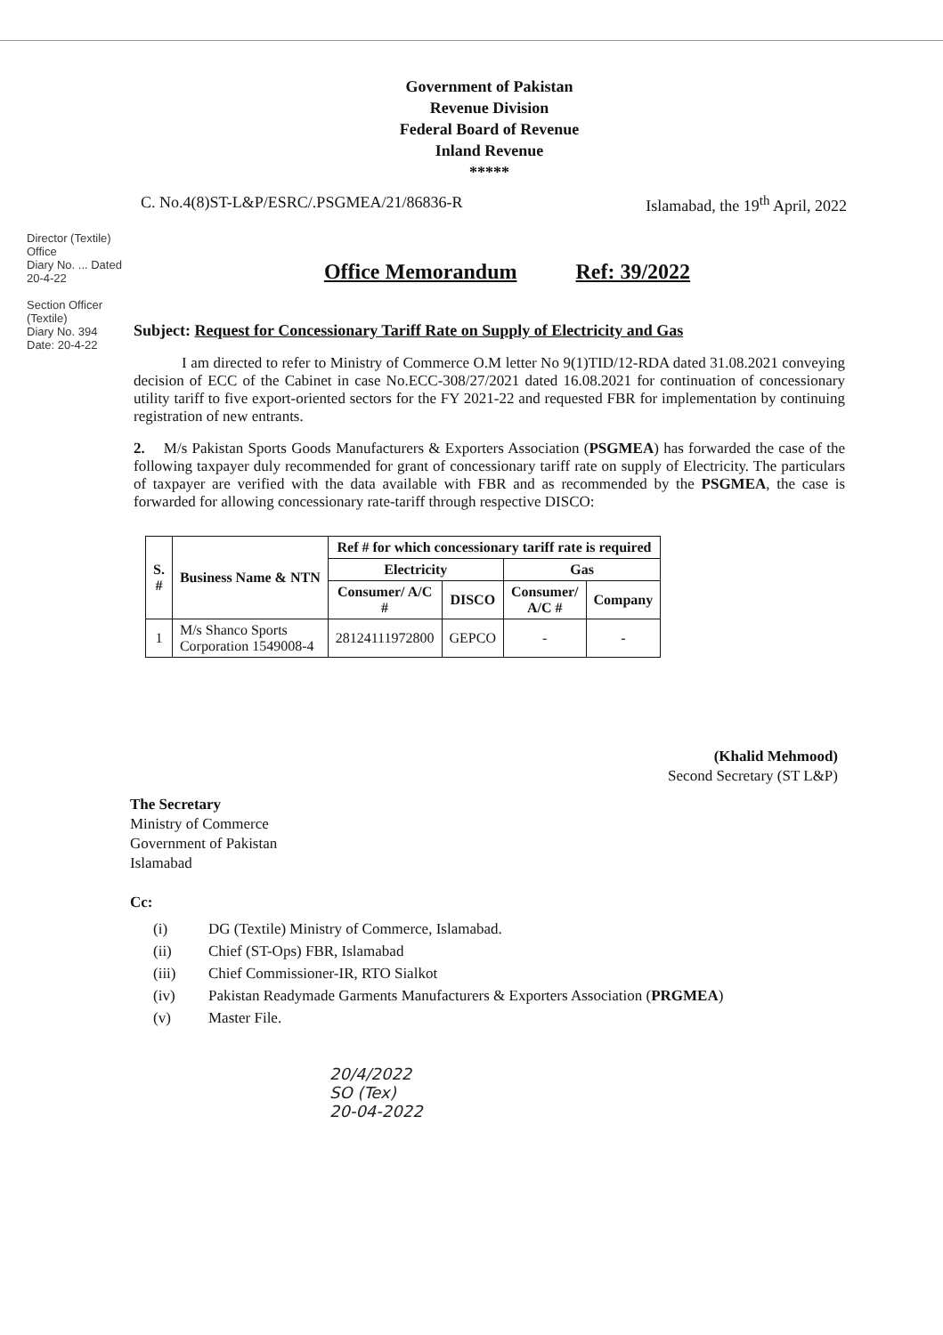Government of Pakistan
Revenue Division
Federal Board of Revenue
Inland Revenue
*****
C. No.4(8)ST-L&P/ESRC/.PSGMEA/21/86836-R Islamabad, the 19<sup>th</sup> April, 2022
Office Memorandum Ref: 39/2022
Subject: Request for Concessionary Tariff Rate on Supply of Electricity and Gas
I am directed to refer to Ministry of Commerce O.M letter No 9(1)TID/12-RDA dated 31.08.2021 conveying decision of ECC of the Cabinet in case No.ECC-308/27/2021 dated 16.08.2021 for continuation of concessionary utility tariff to five export-oriented sectors for the FY 2021-22 and requested FBR for implementation by continuing registration of new entrants.
2. M/s Pakistan Sports Goods Manufacturers & Exporters Association (PSGMEA) has forwarded the case of the following taxpayer duly recommended for grant of concessionary tariff rate on supply of Electricity. The particulars of taxpayer are verified with the data available with FBR and as recommended by the PSGMEA, the case is forwarded for allowing concessionary rate-tariff through respective DISCO:
| S. # | Business Name & NTN | Ref # for which concessionary tariff rate is required | | | |
| --- | --- | --- | --- | --- | --- |
| | | Electricity | | Gas | |
| | | Consumer/ A/C # | DISCO | Consumer/ A/C # | Company |
| 1 | M/s Shanco Sports Corporation 1549008-4 | 28124111972800 | GEPCO | - | - |
(Khalid Mehmood)
Second Secretary (ST L&P)
The Secretary
Ministry of Commerce
Government of Pakistan
Islamabad
Cc:
(i) DG (Textile) Ministry of Commerce, Islamabad.
(ii) Chief (ST-Ops) FBR, Islamabad
(iii) Chief Commissioner-IR, RTO Sialkot
(iv) Pakistan Readymade Garments Manufacturers & Exporters Association (PRGMEA)
(v) Master File.
20/4/2022
SO (Tex)
20-04-2022
Director (Textile) Office
Diary No. ... Dated 20-4-22
Section Officer (Textile)
Diary No. 394
Date: 20-4-22